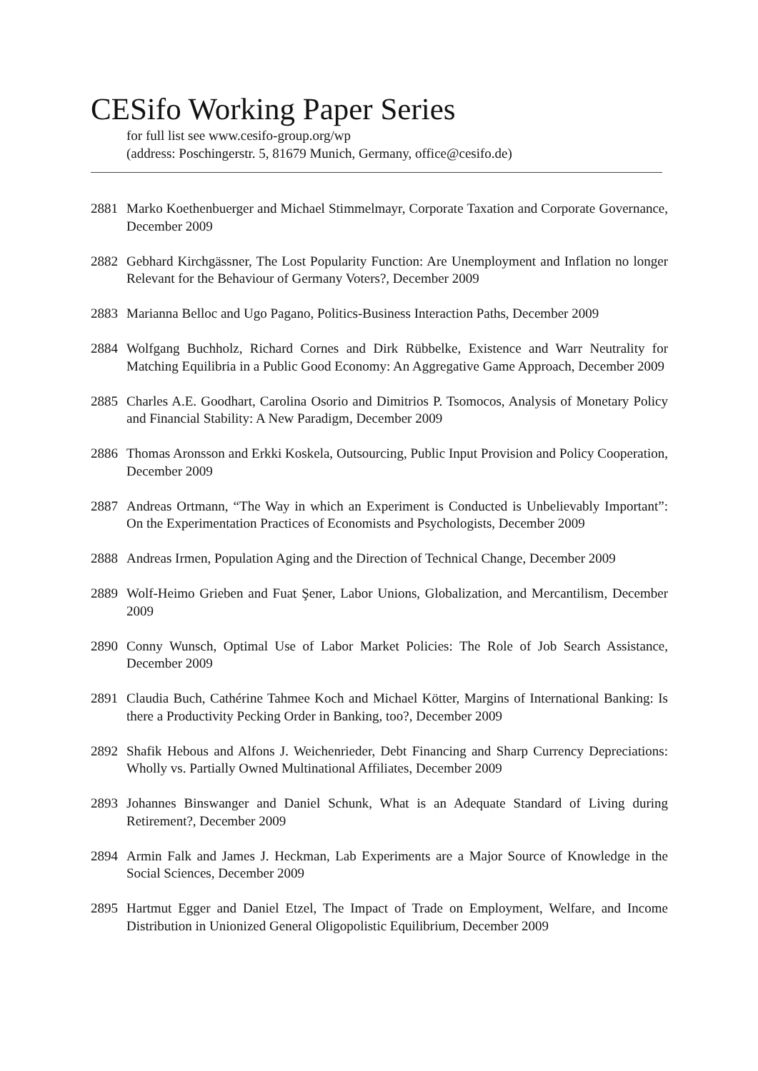CESifo Working Paper Series
for full list see www.cesifo-group.org/wp
(address: Poschingerstr. 5, 81679 Munich, Germany, office@cesifo.de)
2881 Marko Koethenbuerger and Michael Stimmelmayr, Corporate Taxation and Corporate Governance, December 2009
2882 Gebhard Kirchgässner, The Lost Popularity Function: Are Unemployment and Inflation no longer Relevant for the Behaviour of Germany Voters?, December 2009
2883 Marianna Belloc and Ugo Pagano, Politics-Business Interaction Paths, December 2009
2884 Wolfgang Buchholz, Richard Cornes and Dirk Rübbelke, Existence and Warr Neutrality for Matching Equilibria in a Public Good Economy: An Aggregative Game Approach, December 2009
2885 Charles A.E. Goodhart, Carolina Osorio and Dimitrios P. Tsomocos, Analysis of Monetary Policy and Financial Stability: A New Paradigm, December 2009
2886 Thomas Aronsson and Erkki Koskela, Outsourcing, Public Input Provision and Policy Cooperation, December 2009
2887 Andreas Ortmann, “The Way in which an Experiment is Conducted is Unbelievably Important”: On the Experimentation Practices of Economists and Psychologists, December 2009
2888 Andreas Irmen, Population Aging and the Direction of Technical Change, December 2009
2889 Wolf-Heimo Grieben and Fuat Şener, Labor Unions, Globalization, and Mercantilism, December 2009
2890 Conny Wunsch, Optimal Use of Labor Market Policies: The Role of Job Search Assistance, December 2009
2891 Claudia Buch, Cathérine Tahmee Koch and Michael Kötter, Margins of International Banking: Is there a Productivity Pecking Order in Banking, too?, December 2009
2892 Shafik Hebous and Alfons J. Weichenrieder, Debt Financing and Sharp Currency Depreciations: Wholly vs. Partially Owned Multinational Affiliates, December 2009
2893 Johannes Binswanger and Daniel Schunk, What is an Adequate Standard of Living during Retirement?, December 2009
2894 Armin Falk and James J. Heckman, Lab Experiments are a Major Source of Knowledge in the Social Sciences, December 2009
2895 Hartmut Egger and Daniel Etzel, The Impact of Trade on Employment, Welfare, and Income Distribution in Unionized General Oligopolistic Equilibrium, December 2009